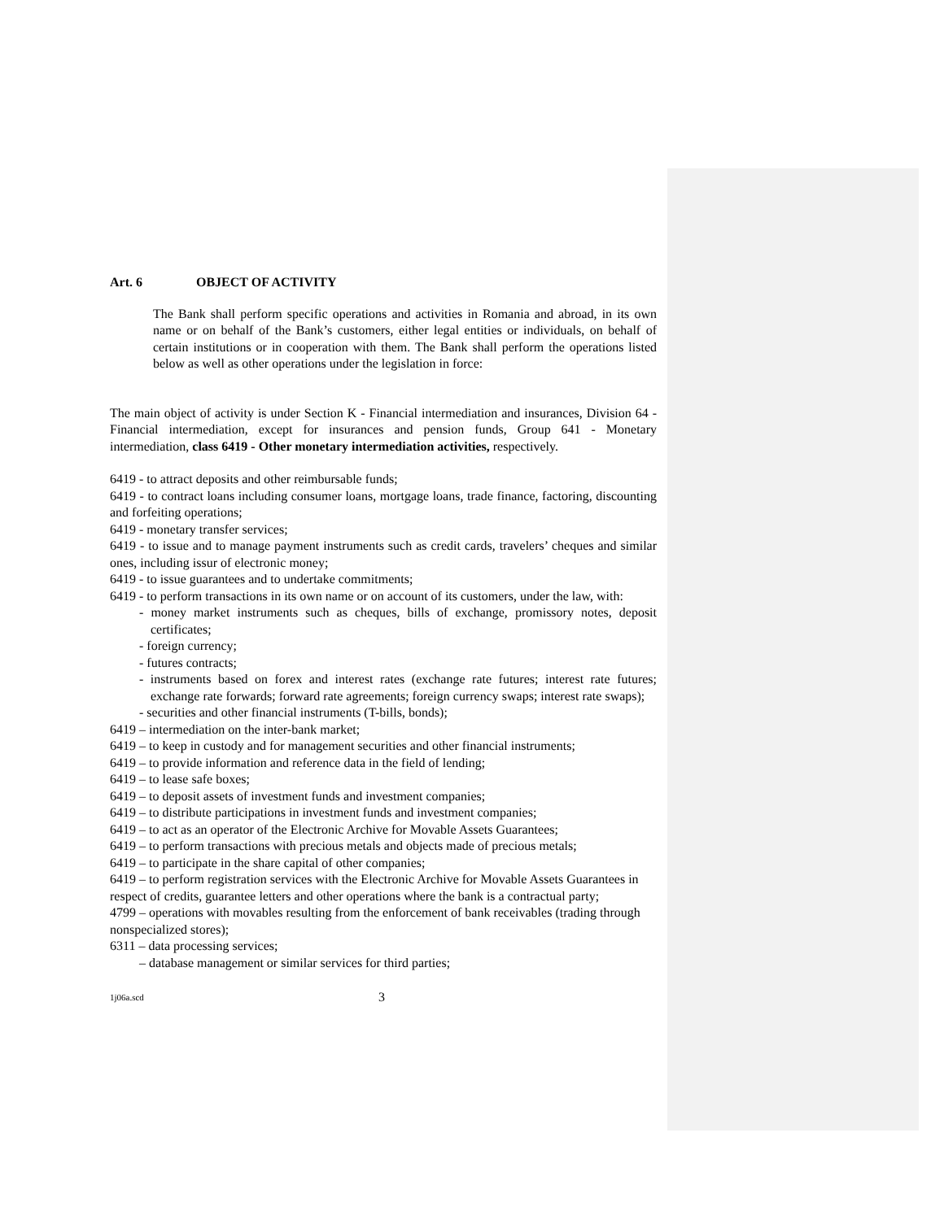Art. 6 OBJECT OF ACTIVITY
The Bank shall perform specific operations and activities in Romania and abroad, in its own name or on behalf of the Bank’s customers, either legal entities or individuals, on behalf of certain institutions or in cooperation with them. The Bank shall perform the operations listed below as well as other operations under the legislation in force:
The main object of activity is under Section K - Financial intermediation and insurances, Division 64 - Financial intermediation, except for insurances and pension funds, Group 641 - Monetary intermediation, class 6419 - Other monetary intermediation activities, respectively.
6419 - to attract deposits and other reimbursable funds;
6419 - to contract loans including consumer loans, mortgage loans, trade finance, factoring, discounting and forfeiting operations;
6419 - monetary transfer services;
6419 - to issue and to manage payment instruments such as credit cards, travelers’ cheques and similar ones, including issur of electronic money;
6419 - to issue guarantees and to undertake commitments;
6419 - to perform transactions in its own name or on account of its customers, under the law, with:
- money market instruments such as cheques, bills of exchange, promissory notes, deposit certificates;
- foreign currency;
- futures contracts;
- instruments based on forex and interest rates (exchange rate futures; interest rate futures; exchange rate forwards; forward rate agreements; foreign currency swaps; interest rate swaps);
- securities and other financial instruments (T-bills, bonds);
6419 – intermediation on the inter-bank market;
6419 – to keep in custody and for management securities and other financial instruments;
6419 – to provide information and reference data in the field of lending;
6419 – to lease safe boxes;
6419 – to deposit assets of investment funds and investment companies;
6419 – to distribute participations in investment funds and investment companies;
6419 – to act as an operator of the Electronic Archive for Movable Assets Guarantees;
6419 – to perform transactions with precious metals and objects made of precious metals;
6419 – to participate in the share capital of other companies;
6419 – to perform registration services with the Electronic Archive for Movable Assets Guarantees in respect of credits, guarantee letters and other operations where the bank is a contractual party;
4799 – operations with movables resulting from the enforcement of bank receivables (trading through nonspecialized stores);
6311 – data processing services;
– database management or similar services for third parties;
1j06a.scd 3